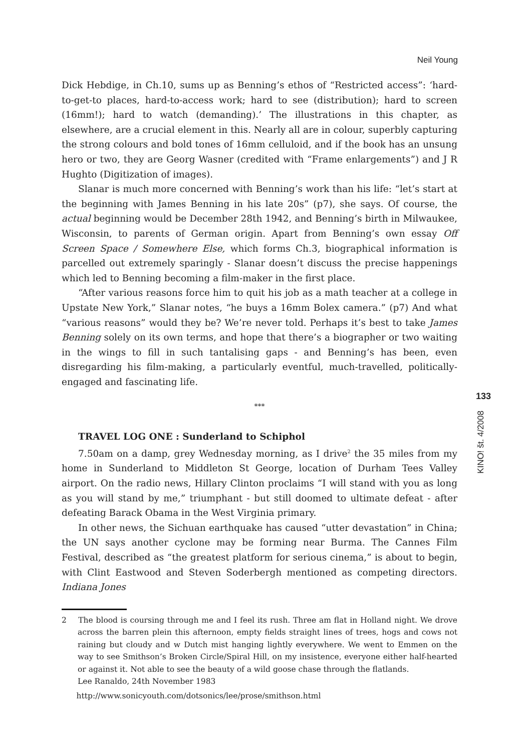Neil Young
Dick Hebdige, in Ch.10, sums up as Benning’s ethos of “Restricted access”: ‘hard-to-get-to places, hard-to-access work; hard to see (distribution); hard to screen (16mm!); hard to watch (demanding).’ The illustrations in this chapter, as elsewhere, are a crucial element in this. Nearly all are in colour, superbly capturing the strong colours and bold tones of 16mm celluloid, and if the book has an unsung hero or two, they are Georg Wasner (credited with “Frame enlargements”) and J R Hughto (Digitization of images).
Slanar is much more concerned with Benning’s work than his life: “let’s start at the beginning with James Benning in his late 20s” (p7), she says. Of course, the actual beginning would be December 28th 1942, and Benning’s birth in Milwaukee, Wisconsin, to parents of German origin. Apart from Benning’s own essay Off Screen Space / Somewhere Else, which forms Ch.3, biographical information is parcelled out extremely sparingly - Slanar doesn’t discuss the precise happenings which led to Benning becoming a film-maker in the first place.
“After various reasons force him to quit his job as a math teacher at a college in Upstate New York,” Slanar notes, “he buys a 16mm Bolex camera.” (p7) And what “various reasons” would they be? We’re never told. Perhaps it’s best to take James Benning solely on its own terms, and hope that there’s a biographer or two waiting in the wings to fill in such tantalising gaps - and Benning’s has been, even disregarding his film-making, a particularly eventful, much-travelled, politically-engaged and fascinating life.
***
TRAVEL LOG ONE : Sunderland to Schiphol
7.50am on a damp, grey Wednesday morning, as I drive<sup>2</sup> the 35 miles from my home in Sunderland to Middleton St George, location of Durham Tees Valley airport. On the radio news, Hillary Clinton proclaims “I will stand with you as long as you will stand by me,” triumphant - but still doomed to ultimate defeat - after defeating Barack Obama in the West Virginia primary.
In other news, the Sichuan earthquake has caused “utter devastation” in China; the UN says another cyclone may be forming near Burma. The Cannes Film Festival, described as “the greatest platform for serious cinema,” is about to begin, with Clint Eastwood and Steven Soderbergh mentioned as competing directors. Indiana Jones
2 The blood is coursing through me and I feel its rush. Three am flat in Holland night. We drove across the barren plein this afternoon, empty fields straight lines of trees, hogs and cows not raining but cloudy and w Dutch mist hanging lightly everywhere. We went to Emmen on the way to see Smithson’s Broken Circle/Spiral Hill, on my insistence, everyone either half-hearted or against it. Not able to see the beauty of a wild goose chase through the flatlands.
Lee Ranaldo, 24th November 1983
http://www.sonicyouth.com/dotsonics/lee/prose/smithson.html
133
KINO! št. 4/2008